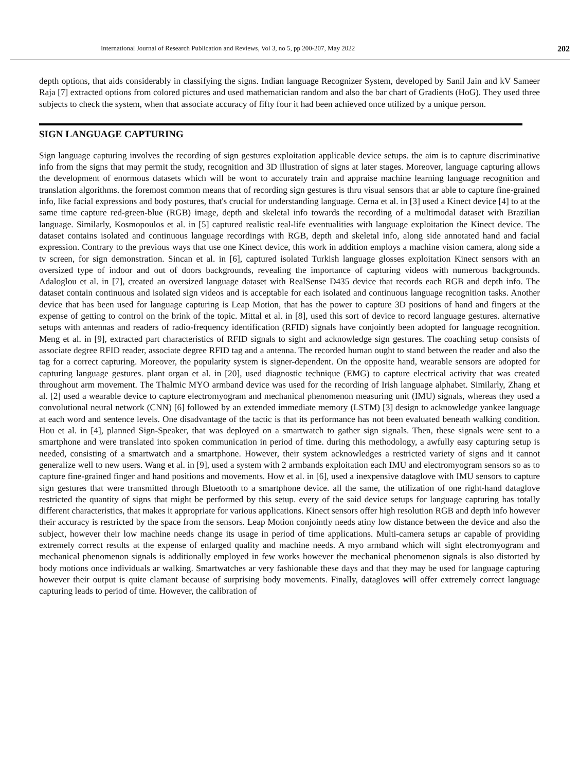International Journal of Research Publication and Reviews, Vol 3, no 5, pp 200-207, May 2022 202
depth options, that aids considerably in classifying the signs. Indian language Recognizer System, developed by Sanil Jain and kV Sameer Raja [7] extracted options from colored pictures and used mathematician random and also the bar chart of Gradients (HoG). They used three subjects to check the system, when that associate accuracy of fifty four it had been achieved once utilized by a unique person.
SIGN LANGUAGE CAPTURING
Sign language capturing involves the recording of sign gestures exploitation applicable device setups. the aim is to capture discriminative info from the signs that may permit the study, recognition and 3D illustration of signs at later stages. Moreover, language capturing allows the development of enormous datasets which will be wont to accurately train and appraise machine learning language recognition and translation algorithms. the foremost common means that of recording sign gestures is thru visual sensors that ar able to capture fine-grained info, like facial expressions and body postures, that's crucial for understanding language. Cerna et al. in [3] used a Kinect device [4] to at the same time capture red-green-blue (RGB) image, depth and skeletal info towards the recording of a multimodal dataset with Brazilian language. Similarly, Kosmopoulos et al. in [5] captured realistic real-life eventualities with language exploitation the Kinect device. The dataset contains isolated and continuous language recordings with RGB, depth and skeletal info, along side annotated hand and facial expression. Contrary to the previous ways that use one Kinect device, this work in addition employs a machine vision camera, along side a tv screen, for sign demonstration. Sincan et al. in [6], captured isolated Turkish language glosses exploitation Kinect sensors with an oversized type of indoor and out of doors backgrounds, revealing the importance of capturing videos with numerous backgrounds. Adaloglou et al. in [7], created an oversized language dataset with RealSense D435 device that records each RGB and depth info. The dataset contain continuous and isolated sign videos and is acceptable for each isolated and continuous language recognition tasks. Another device that has been used for language capturing is Leap Motion, that has the power to capture 3D positions of hand and fingers at the expense of getting to control on the brink of the topic. Mittal et al. in [8], used this sort of device to record language gestures. alternative setups with antennas and readers of radio-frequency identification (RFID) signals have conjointly been adopted for language recognition. Meng et al. in [9], extracted part characteristics of RFID signals to sight and acknowledge sign gestures. The coaching setup consists of associate degree RFID reader, associate degree RFID tag and a antenna. The recorded human ought to stand between the reader and also the tag for a correct capturing. Moreover, the popularity system is signer-dependent. On the opposite hand, wearable sensors are adopted for capturing language gestures. plant organ et al. in [20], used diagnostic technique (EMG) to capture electrical activity that was created throughout arm movement. The Thalmic MYO armband device was used for the recording of Irish language alphabet. Similarly, Zhang et al. [2] used a wearable device to capture electromyogram and mechanical phenomenon measuring unit (IMU) signals, whereas they used a convolutional neural network (CNN) [6] followed by an extended immediate memory (LSTM) [3] design to acknowledge yankee language at each word and sentence levels. One disadvantage of the tactic is that its performance has not been evaluated beneath walking condition. Hou et al. in [4], planned Sign-Speaker, that was deployed on a smartwatch to gather sign signals. Then, these signals were sent to a smartphone and were translated into spoken communication in period of time. during this methodology, a awfully easy capturing setup is needed, consisting of a smartwatch and a smartphone. However, their system acknowledges a restricted variety of signs and it cannot generalize well to new users. Wang et al. in [9], used a system with 2 armbands exploitation each IMU and electromyogram sensors so as to capture fine-grained finger and hand positions and movements. How et al. in [6], used a inexpensive dataglove with IMU sensors to capture sign gestures that were transmitted through Bluetooth to a smartphone device. all the same, the utilization of one right-hand dataglove restricted the quantity of signs that might be performed by this setup. every of the said device setups for language capturing has totally different characteristics, that makes it appropriate for various applications. Kinect sensors offer high resolution RGB and depth info however their accuracy is restricted by the space from the sensors. Leap Motion conjointly needs atiny low distance between the device and also the subject, however their low machine needs change its usage in period of time applications. Multi-camera setups ar capable of providing extremely correct results at the expense of enlarged quality and machine needs. A myo armband which will sight electromyogram and mechanical phenomenon signals is additionally employed in few works however the mechanical phenomenon signals is also distorted by body motions once individuals ar walking. Smartwatches ar very fashionable these days and that they may be used for language capturing however their output is quite clamant because of surprising body movements. Finally, datagloves will offer extremely correct language capturing leads to period of time. However, the calibration of